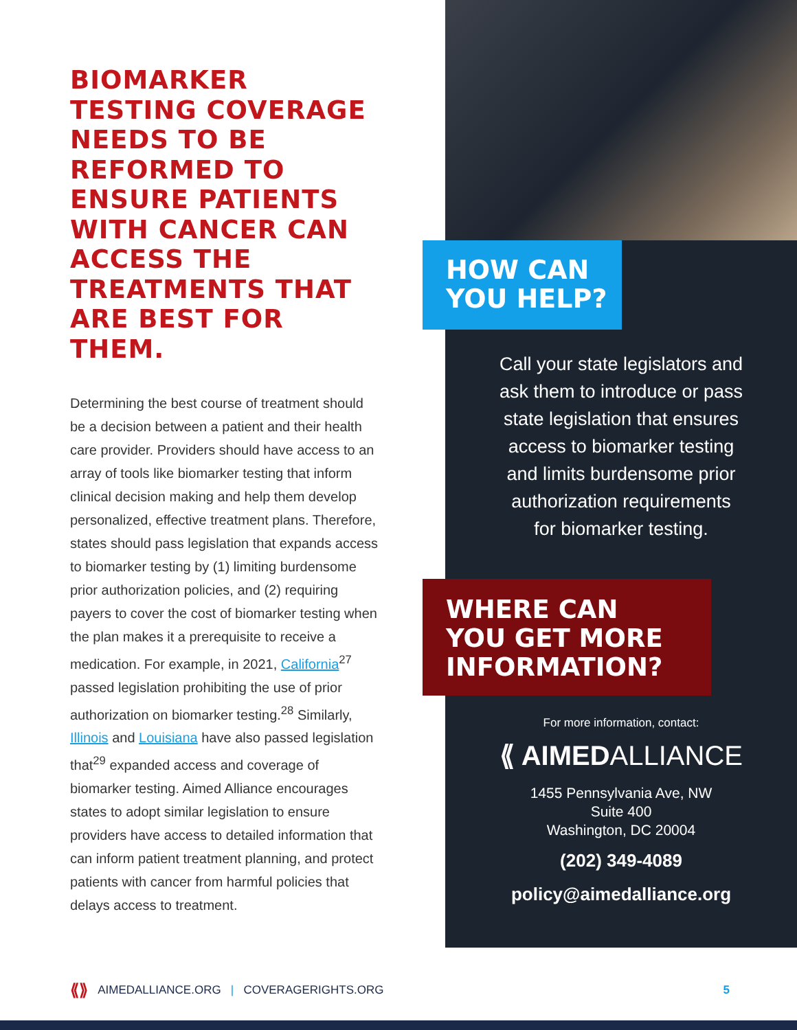BIOMARKER TESTING COVERAGE NEEDS TO BE REFORMED TO ENSURE PATIENTS WITH CANCER CAN ACCESS THE TREATMENTS THAT ARE BEST FOR THEM.
Determining the best course of treatment should be a decision between a patient and their health care provider. Providers should have access to an array of tools like biomarker testing that inform clinical decision making and help them develop personalized, effective treatment plans. Therefore, states should pass legislation that expands access to biomarker testing by (1) limiting burdensome prior authorization policies, and (2) requiring payers to cover the cost of biomarker testing when the plan makes it a prerequisite to receive a medication. For example, in 2021, California<sup>27</sup> passed legislation prohibiting the use of prior authorization on biomarker testing.<sup>28</sup> Similarly, Illinois and Louisiana have also passed legislation that<sup>29</sup> expanded access and coverage of biomarker testing. Aimed Alliance encourages states to adopt similar legislation to ensure providers have access to detailed information that can inform patient treatment planning, and protect patients with cancer from harmful policies that delays access to treatment.
HOW CAN
YOU HELP?
Call your state legislators and
ask them to introduce or pass
state legislation that ensures
access to biomarker testing
and limits burdensome prior
authorization requirements
for biomarker testing.
WHERE CAN
YOU GET MORE
INFORMATION?
For more information, contact:
⟪ AIMEDALLIANCE
1455 Pennsylvania Ave, NW
Suite 400
Washington, DC 20004
(202) 349-4089
policy@aimedalliance.org
⟪⟫ AIMEDALLIANCE.ORG | COVERAGERIGHTS.ORG 5